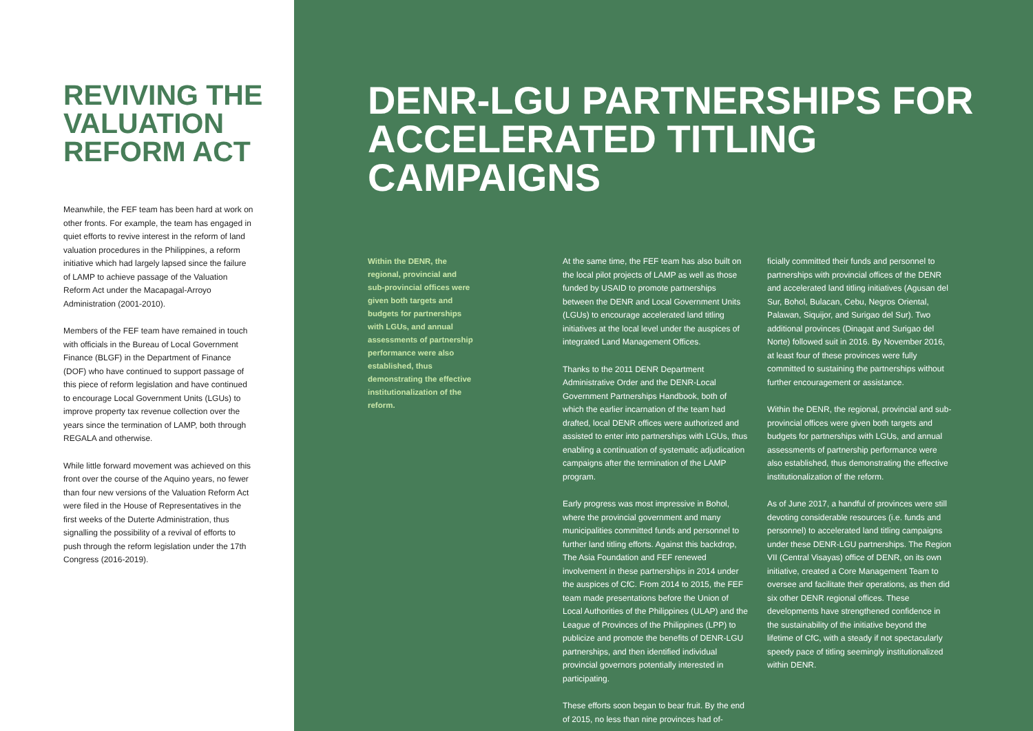REVIVING THE VALUATION REFORM ACT
Meanwhile, the FEF team has been hard at work on other fronts. For example, the team has engaged in quiet efforts to revive interest in the reform of land valuation procedures in the Philippines, a reform initiative which had largely lapsed since the failure of LAMP to achieve passage of the Valuation Reform Act under the Macapagal-Arroyo Administration (2001-2010).
Members of the FEF team have remained in touch with officials in the Bureau of Local Government Finance (BLGF) in the Department of Finance (DOF) who have continued to support passage of this piece of reform legislation and have continued to encourage Local Government Units (LGUs) to improve property tax revenue collection over the years since the termination of LAMP, both through REGALA and otherwise.
While little forward movement was achieved on this front over the course of the Aquino years, no fewer than four new versions of the Valuation Reform Act were filed in the House of Representatives in the first weeks of the Duterte Administration, thus signalling the possibility of a revival of efforts to push through the reform legislation under the 17th Congress (2016-2019).
DENR-LGU PARTNERSHIPS FOR ACCELERATED TITLING CAMPAIGNS
Within the DENR, the regional, provincial and sub-provincial offices were given both targets and budgets for partnerships with LGUs, and annual assessments of partnership performance were also established, thus demonstrating the effective institutionalization of the reform.
At the same time, the FEF team has also built on the local pilot projects of LAMP as well as those funded by USAID to promote partnerships between the DENR and Local Government Units (LGUs) to encourage accelerated land titling initiatives at the local level under the auspices of integrated Land Management Offices.
Thanks to the 2011 DENR Department Administrative Order and the DENR-Local Government Partnerships Handbook, both of which the earlier incarnation of the team had drafted, local DENR offices were authorized and assisted to enter into partnerships with LGUs, thus enabling a continuation of systematic adjudication campaigns after the termination of the LAMP program.
Early progress was most impressive in Bohol, where the provincial government and many municipalities committed funds and personnel to further land titling efforts. Against this backdrop, The Asia Foundation and FEF renewed involvement in these partnerships in 2014 under the auspices of CfC. From 2014 to 2015, the FEF team made presentations before the Union of Local Authorities of the Philippines (ULAP) and the League of Provinces of the Philippines (LPP) to publicize and promote the benefits of DENR-LGU partnerships, and then identified individual provincial governors potentially interested in participating.
These efforts soon began to bear fruit. By the end of 2015, no less than nine provinces had of-
ficially committed their funds and personnel to partnerships with provincial offices of the DENR and accelerated land titling initiatives (Agusan del Sur, Bohol, Bulacan, Cebu, Negros Oriental, Palawan, Siquijor, and Surigao del Sur). Two additional provinces (Dinagat and Surigao del Norte) followed suit in 2016. By November 2016, at least four of these provinces were fully committed to sustaining the partnerships without further encouragement or assistance.
Within the DENR, the regional, provincial and sub-provincial offices were given both targets and budgets for partnerships with LGUs, and annual assessments of partnership performance were also established, thus demonstrating the effective institutionalization of the reform.
As of June 2017, a handful of provinces were still devoting considerable resources (i.e. funds and personnel) to accelerated land titling campaigns under these DENR-LGU partnerships. The Region VII (Central Visayas) office of DENR, on its own initiative, created a Core Management Team to oversee and facilitate their operations, as then did six other DENR regional offices. These developments have strengthened confidence in the sustainability of the initiative beyond the lifetime of CfC, with a steady if not spectacularly speedy pace of titling seemingly institutionalized within DENR.